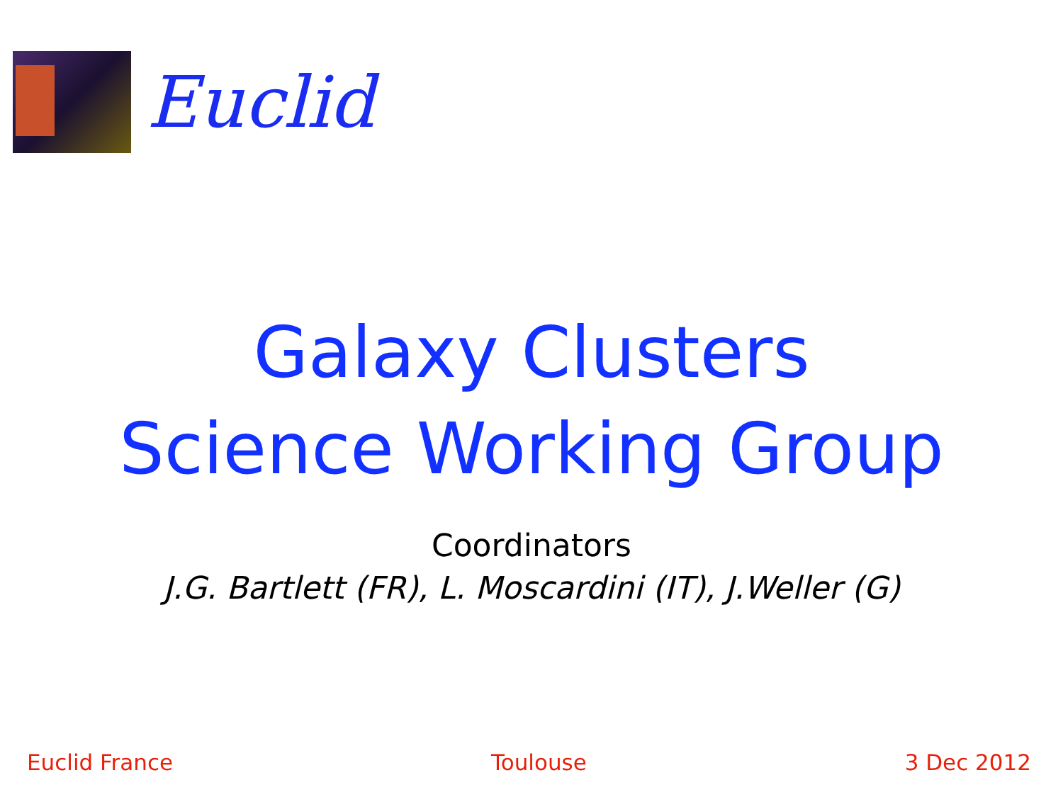Euclid
Galaxy Clusters
Science Working Group
Coordinators
J.G. Bartlett (FR), L. Moscardini (IT), J.Weller (G)
Euclid France Toulouse 3 Dec 2012